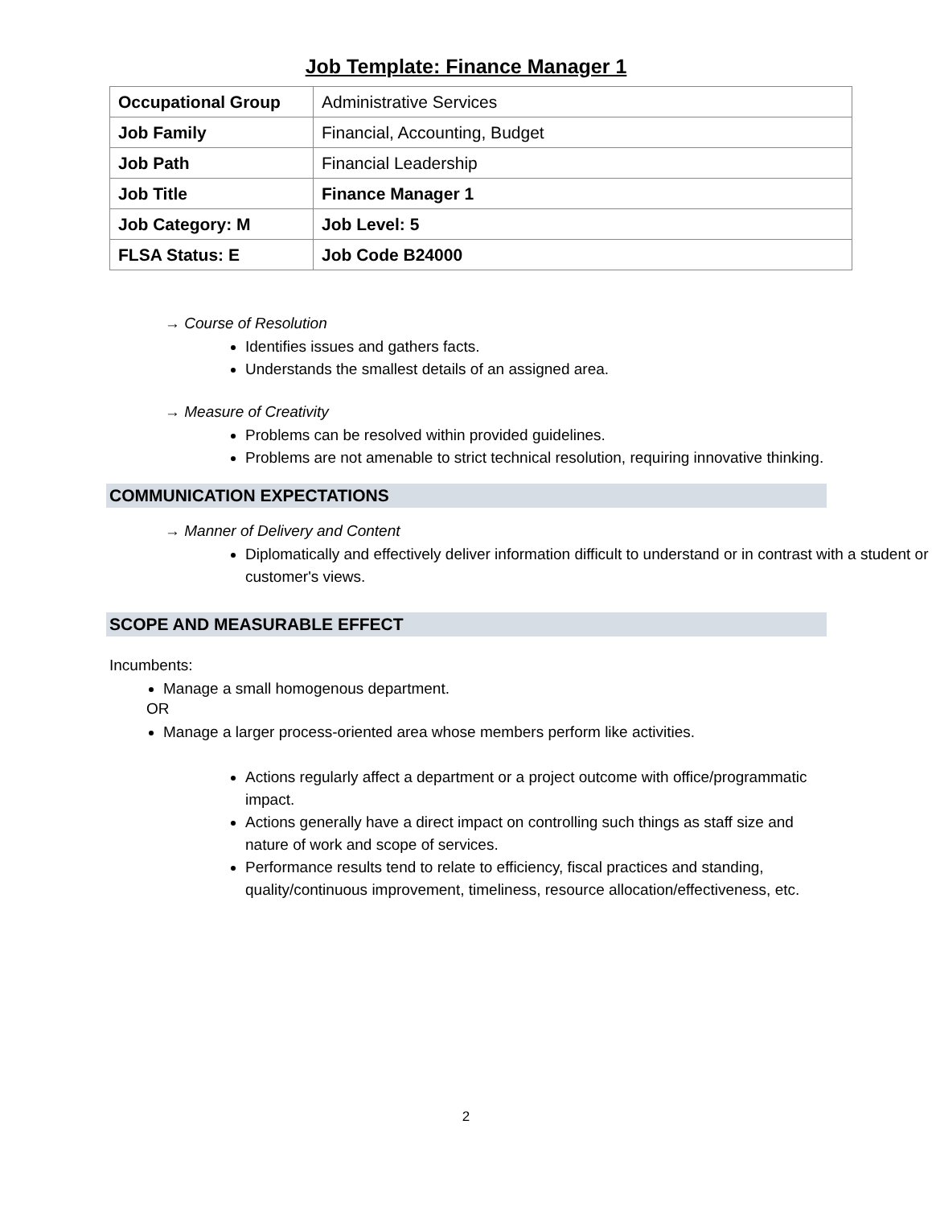Job Template: Finance Manager 1
| Occupational Group | Administrative Services |
| Job Family | Financial, Accounting, Budget |
| Job Path | Financial Leadership |
| Job Title | Finance Manager 1 |
| Job Category: M | Job Level: 5 |
| FLSA Status: E | Job Code B24000 |
→ Course of Resolution
Identifies issues and gathers facts.
Understands the smallest details of an assigned area.
→ Measure of Creativity
Problems can be resolved within provided guidelines.
Problems are not amenable to strict technical resolution, requiring innovative thinking.
COMMUNICATION EXPECTATIONS
→ Manner of Delivery and Content
Diplomatically and effectively deliver information difficult to understand or in contrast with a student or customer's views.
SCOPE AND MEASURABLE EFFECT
Incumbents:
Manage a small homogenous department.
OR
Manage a larger process-oriented area whose members perform like activities.
Actions regularly affect a department or a project outcome with office/programmatic impact.
Actions generally have a direct impact on controlling such things as staff size and nature of work and scope of services.
Performance results tend to relate to efficiency, fiscal practices and standing, quality/continuous improvement, timeliness, resource allocation/effectiveness, etc.
2